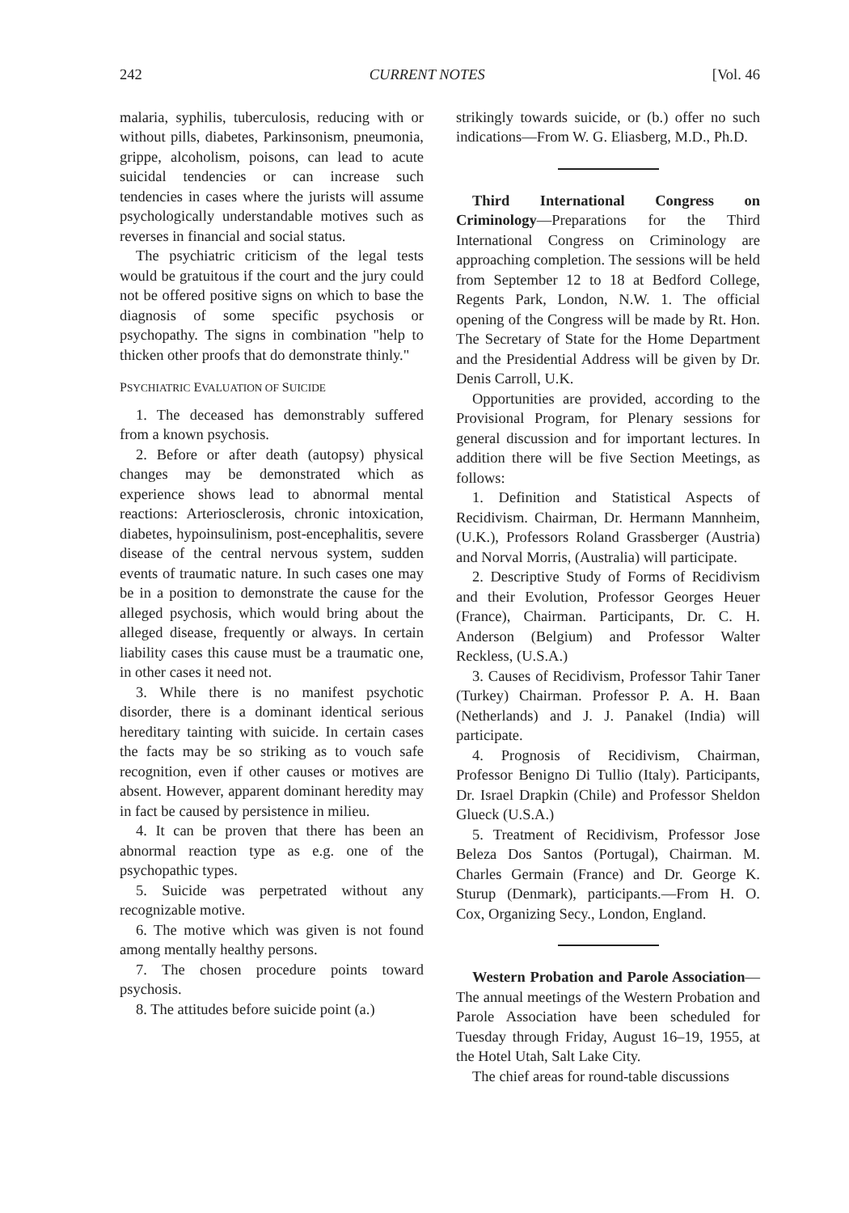242 CURRENT NOTES [Vol. 46
malaria, syphilis, tuberculosis, reducing with or without pills, diabetes, Parkinsonism, pneumonia, grippe, alcoholism, poisons, can lead to acute suicidal tendencies or can increase such tendencies in cases where the jurists will assume psychologically understandable motives such as reverses in financial and social status.
The psychiatric criticism of the legal tests would be gratuitous if the court and the jury could not be offered positive signs on which to base the diagnosis of some specific psychosis or psychopathy. The signs in combination "help to thicken other proofs that do demonstrate thinly."
PSYCHIATRIC EVALUATION OF SUICIDE
1. The deceased has demonstrably suffered from a known psychosis.
2. Before or after death (autopsy) physical changes may be demonstrated which as experience shows lead to abnormal mental reactions: Arteriosclerosis, chronic intoxication, diabetes, hypoinsulinism, post-encephalitis, severe disease of the central nervous system, sudden events of traumatic nature. In such cases one may be in a position to demonstrate the cause for the alleged psychosis, which would bring about the alleged disease, frequently or always. In certain liability cases this cause must be a traumatic one, in other cases it need not.
3. While there is no manifest psychotic disorder, there is a dominant identical serious hereditary tainting with suicide. In certain cases the facts may be so striking as to vouch safe recognition, even if other causes or motives are absent. However, apparent dominant heredity may in fact be caused by persistence in milieu.
4. It can be proven that there has been an abnormal reaction type as e.g. one of the psychopathic types.
5. Suicide was perpetrated without any recognizable motive.
6. The motive which was given is not found among mentally healthy persons.
7. The chosen procedure points toward psychosis.
8. The attitudes before suicide point (a.)
strikingly towards suicide, or (b.) offer no such indications—From W. G. Eliasberg, M.D., Ph.D.
Third International Congress on Criminology—Preparations for the Third International Congress on Criminology are approaching completion. The sessions will be held from September 12 to 18 at Bedford College, Regents Park, London, N.W. 1. The official opening of the Congress will be made by Rt. Hon. The Secretary of State for the Home Department and the Presidential Address will be given by Dr. Denis Carroll, U.K.
Opportunities are provided, according to the Provisional Program, for Plenary sessions for general discussion and for important lectures. In addition there will be five Section Meetings, as follows:
1. Definition and Statistical Aspects of Recidivism. Chairman, Dr. Hermann Mannheim, (U.K.), Professors Roland Grassberger (Austria) and Norval Morris, (Australia) will participate.
2. Descriptive Study of Forms of Recidivism and their Evolution, Professor Georges Heuer (France), Chairman. Participants, Dr. C. H. Anderson (Belgium) and Professor Walter Reckless, (U.S.A.)
3. Causes of Recidivism, Professor Tahir Taner (Turkey) Chairman. Professor P. A. H. Baan (Netherlands) and J. J. Panakel (India) will participate.
4. Prognosis of Recidivism, Chairman, Professor Benigno Di Tullio (Italy). Participants, Dr. Israel Drapkin (Chile) and Professor Sheldon Glueck (U.S.A.)
5. Treatment of Recidivism, Professor Jose Beleza Dos Santos (Portugal), Chairman. M. Charles Germain (France) and Dr. George K. Sturup (Denmark), participants.—From H. O. Cox, Organizing Secy., London, England.
Western Probation and Parole Association—The annual meetings of the Western Probation and Parole Association have been scheduled for Tuesday through Friday, August 16–19, 1955, at the Hotel Utah, Salt Lake City.
The chief areas for round-table discussions